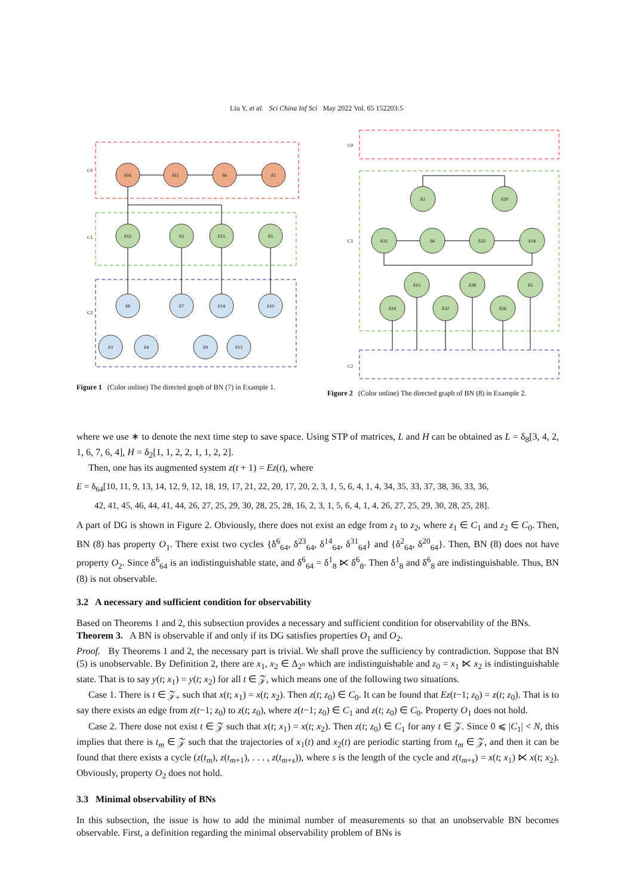Liu Y, et al. Sci China Inf Sci May 2022 Vol. 65 152203:5
C0
C1
C2
δ16
δ11
δ6
δ1
δ12
δ2
δ15
δ5
δ8
δ7
δ14
δ10
δ3
δ4
δ9
δ13
Figure 1 (Color online) The directed graph of BN (7) in Example 1.
C0
C1
C2
δ2
δ20
δ31
δ6
δ23
δ14
δ13
δ38
δ5
δ24
δ32
δ56
Figure 2 (Color online) The directed graph of BN (8) in Example 2.
where we use ∗ to denote the next time step to save space. Using STP of matrices, L and H can be obtained as L = δ<sub>8</sub>[3, 4, 2, 1, 6, 7, 6, 4], H = δ<sub>2</sub>[1, 1, 2, 2, 1, 1, 2, 2].
Then, one has its augmented system z(t + 1) = Ez(t), where
E = δ<sub>64</sub>[10, 11, 9, 13, 14, 12, 9, 12, 18, 19, 17, 21, 22, 20, 17, 20, 2, 3, 1, 5, 6, 4, 1, 4, 34, 35, 33, 37, 38, 36, 33, 36,
42, 41, 45, 46, 44, 41, 44, 26, 27, 25, 29, 30, 28, 25, 28, 16, 2, 3, 1, 5, 6, 4, 1, 4, 26, 27, 25, 29, 30, 28, 25, 28].
A part of DG is shown in Figure 2. Obviously, there does not exist an edge from z<sub>1</sub> to z<sub>2</sub>, where z<sub>1</sub> ∈ C<sub>1</sub> and z<sub>2</sub> ∈ C<sub>0</sub>. Then, BN (8) has property O<sub>1</sub>. There exist two cycles {δ<sup>6</sup><sub>64</sub>, δ<sup>23</sup><sub>64</sub>, δ<sup>14</sup><sub>64</sub>, δ<sup>31</sup><sub>64</sub>} and {δ<sup>2</sup><sub>64</sub>, δ<sup>20</sup><sub>64</sub>}. Then, BN (8) does not have property O<sub>2</sub>. Since δ<sup>6</sup><sub>64</sub> is an indistinguishable state, and δ<sup>6</sup><sub>64</sub> = δ<sup>1</sup><sub>8</sub> ⋉ δ<sup>6</sup><sub>8</sub>. Then δ<sup>1</sup><sub>8</sub> and δ<sup>6</sup><sub>8</sub> are indistinguishable. Thus, BN (8) is not observable.
3.2 A necessary and sufficient condition for observability
Based on Theorems 1 and 2, this subsection provides a necessary and sufficient condition for observability of the BNs.
Theorem 3. A BN is observable if and only if its DG satisfies properties O<sub>1</sub> and O<sub>2</sub>.
Proof. By Theorems 1 and 2, the necessary part is trivial. We shall prove the sufficiency by contradiction. Suppose that BN (5) is unobservable. By Definition 2, there are x<sub>1</sub>, x<sub>2</sub> ∈ Δ<sub>2<sup>n</sup></sub> which are indistinguishable and z<sub>0</sub> = x<sub>1</sub> ⋉ x<sub>2</sub> is indistinguishable state. That is to say y(t; x<sub>1</sub>) = y(t; x<sub>2</sub>) for all t ∈ 𝒵, which means one of the following two situations.
Case 1. There is t ∈ 𝒵<sub>+</sub> such that x(t; x<sub>1</sub>) = x(t; x<sub>2</sub>). Then z(t; z<sub>0</sub>) ∈ C<sub>0</sub>. It can be found that Ez(t−1; z<sub>0</sub>) = z(t; z<sub>0</sub>). That is to say there exists an edge from z(t−1; z<sub>0</sub>) to z(t; z<sub>0</sub>), where z(t−1; z<sub>0</sub>) ∈ C<sub>1</sub> and z(t; z<sub>0</sub>) ∈ C<sub>0</sub>. Property O<sub>1</sub> does not hold.
Case 2. There dose not exist t ∈ 𝒵 such that x(t; x<sub>1</sub>) = x(t; x<sub>2</sub>). Then z(t; z<sub>0</sub>) ∈ C<sub>1</sub> for any t ∈ 𝒵. Since 0 ⩽ |C<sub>1</sub>| < N, this implies that there is t<sub>m</sub> ∈ 𝒵 such that the trajectories of x<sub>1</sub>(t) and x<sub>2</sub>(t) are periodic starting from t<sub>m</sub> ∈ 𝒵, and then it can be found that there exists a cycle (z(t<sub>m</sub>), z(t<sub>m+1</sub>), . . . , z(t<sub>m+s</sub>)), where s is the length of the cycle and z(t<sub>m+s</sub>) = x(t; x<sub>1</sub>) ⋉ x(t; x<sub>2</sub>). Obviously, property O<sub>2</sub> does not hold.
3.3 Minimal observability of BNs
In this subsection, the issue is how to add the minimal number of measurements so that an unobservable BN becomes observable. First, a definition regarding the minimal observability problem of BNs is